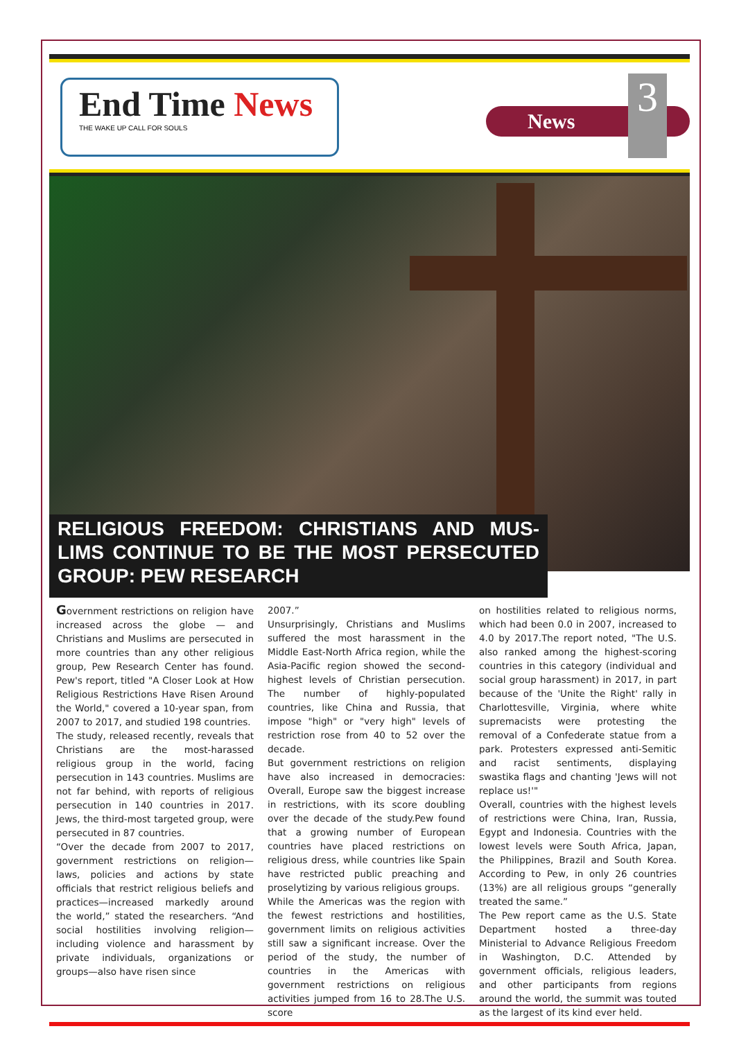End Time News
THE WAKE UP CALL FOR SOULS
News
3
RELIGIOUS FREEDOM: CHRISTIANS AND MUS-LIMS CONTINUE TO BE THE MOST PERSECUTED GROUP: PEW RESEARCH
Government restrictions on religion have increased across the globe — and Christians and Muslims are persecuted in more countries than any other religious group, Pew Research Center has found. Pew's report, titled "A Closer Look at How Religious Restrictions Have Risen Around the World," covered a 10-year span, from 2007 to 2017, and studied 198 countries.
The study, released recently, reveals that Christians are the most-harassed religious group in the world, facing persecution in 143 countries. Muslims are not far behind, with reports of religious persecution in 140 countries in 2017. Jews, the third-most targeted group, were persecuted in 87 countries.
“Over the decade from 2007 to 2017, government restrictions on religion—laws, policies and actions by state officials that restrict religious beliefs and practices—increased markedly around the world,” stated the researchers. “And social hostilities involving religion—including violence and harassment by private individuals, organizations or groups—also have risen since
2007.”
Unsurprisingly, Christians and Muslims suffered the most harassment in the Middle East-North Africa region, while the Asia-Pacific region showed the second-highest levels of Christian persecution. The number of highly-populated countries, like China and Russia, that impose "high" or "very high" levels of restriction rose from 40 to 52 over the decade.
But government restrictions on religion have also increased in democracies: Overall, Europe saw the biggest increase in restrictions, with its score doubling over the decade of the study.Pew found that a growing number of European countries have placed restrictions on religious dress, while countries like Spain have restricted public preaching and proselytizing by various religious groups.
While the Americas was the region with the fewest restrictions and hostilities, government limits on religious activities still saw a significant increase. Over the period of the study, the number of countries in the Americas with government restrictions on religious activities jumped from 16 to 28.The U.S. score
on hostilities related to religious norms, which had been 0.0 in 2007, increased to 4.0 by 2017.The report noted, "The U.S. also ranked among the highest-scoring countries in this category (individual and social group harassment) in 2017, in part because of the 'Unite the Right' rally in Charlottesville, Virginia, where white supremacists were protesting the removal of a Confederate statue from a park. Protesters expressed anti-Semitic and racist sentiments, displaying swastika flags and chanting 'Jews will not replace us!'"
Overall, countries with the highest levels of restrictions were China, Iran, Russia, Egypt and Indonesia. Countries with the lowest levels were South Africa, Japan, the Philippines, Brazil and South Korea. According to Pew, in only 26 countries (13%) are all religious groups “generally treated the same.”
The Pew report came as the U.S. State Department hosted a three-day Ministerial to Advance Religious Freedom in Washington, D.C. Attended by government officials, religious leaders, and other participants from regions around the world, the summit was touted as the largest of its kind ever held.